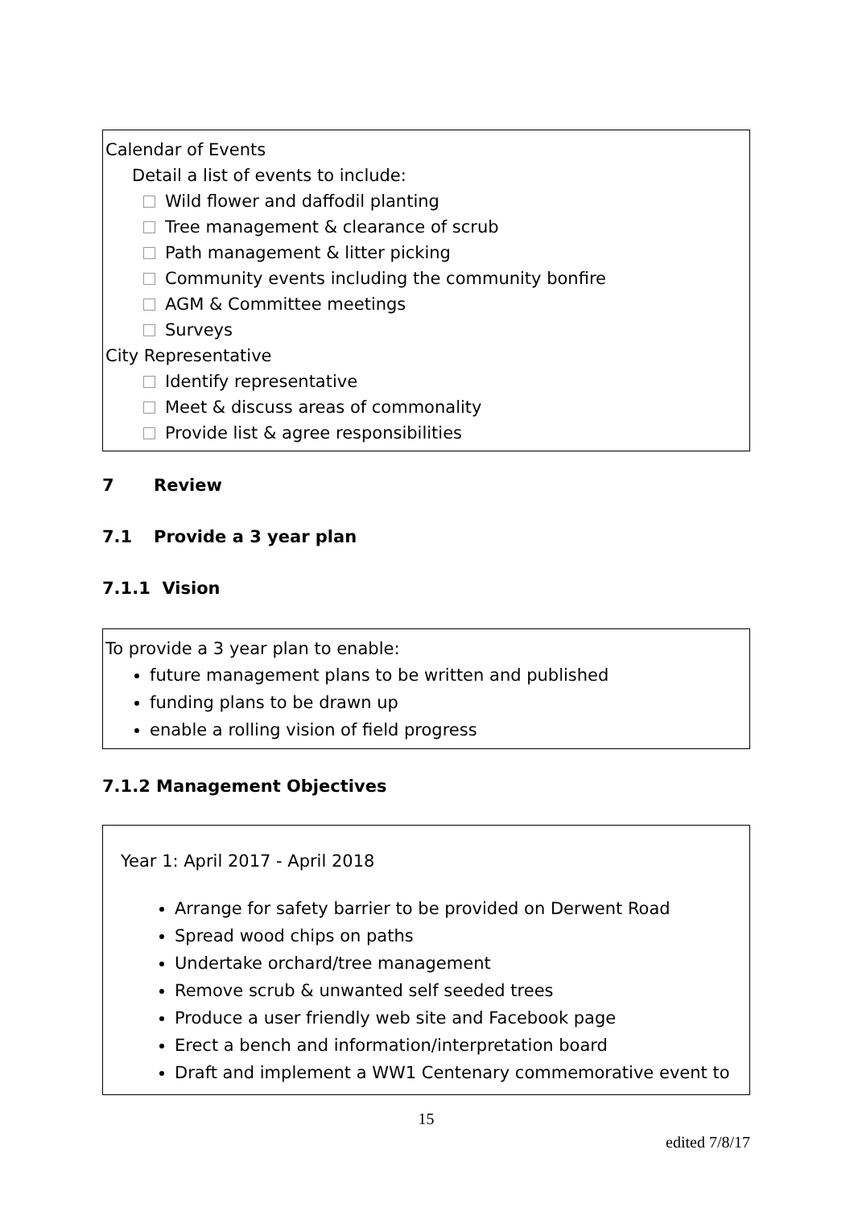Calendar of Events
Detail a list of events to include:
Wild flower and daffodil planting
Tree management & clearance of scrub
Path management & litter picking
Community events including the community bonfire
AGM & Committee meetings
Surveys
City Representative
Identify representative
Meet & discuss areas of commonality
Provide list & agree responsibilities
7 Review
7.1 Provide a 3 year plan
7.1.1 Vision
To provide a 3 year plan to enable:
future management plans to be written and published
funding plans to be drawn up
enable a rolling vision of field progress
7.1.2 Management Objectives
Year 1: April 2017 - April 2018
Arrange for safety barrier to be provided on Derwent Road
Spread wood chips on paths
Undertake orchard/tree management
Remove scrub & unwanted self seeded trees
Produce a user friendly web site and Facebook page
Erect a bench and information/interpretation board
Draft and implement a WW1 Centenary commemorative event to
15
edited 7/8/17